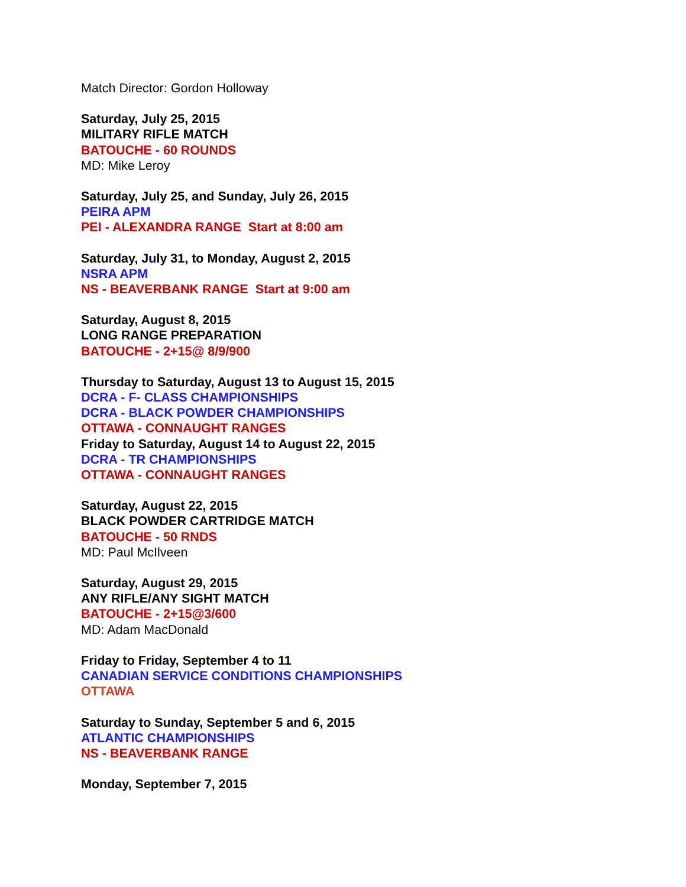Match Director: Gordon Holloway
Saturday, July 25, 2015
MILITARY RIFLE MATCH
BATOUCHE - 60 ROUNDS
MD: Mike Leroy
Saturday, July 25, and Sunday, July 26, 2015
PEIRA APM
PEI - ALEXANDRA RANGE Start at 8:00 am
Saturday, July 31, to Monday, August 2, 2015
NSRA APM
NS - BEAVERBANK RANGE Start at 9:00 am
Saturday, August 8, 2015
LONG RANGE PREPARATION
BATOUCHE - 2+15@ 8/9/900
Thursday to Saturday, August 13 to August 15, 2015
DCRA - F- CLASS CHAMPIONSHIPS
DCRA - BLACK POWDER CHAMPIONSHIPS
OTTAWA - CONNAUGHT RANGES
Friday to Saturday, August 14 to August 22, 2015
DCRA - TR CHAMPIONSHIPS
OTTAWA - CONNAUGHT RANGES
Saturday, August 22, 2015
BLACK POWDER CARTRIDGE MATCH
BATOUCHE - 50 RNDS
MD: Paul McIlveen
Saturday, August 29, 2015
ANY RIFLE/ANY SIGHT MATCH
BATOUCHE - 2+15@3/600
MD: Adam MacDonald
Friday to Friday, September 4 to 11
CANADIAN SERVICE CONDITIONS CHAMPIONSHIPS
OTTAWA
Saturday to Sunday, September 5 and 6, 2015
ATLANTIC CHAMPIONSHIPS
NS - BEAVERBANK RANGE
Monday, September 7, 2015